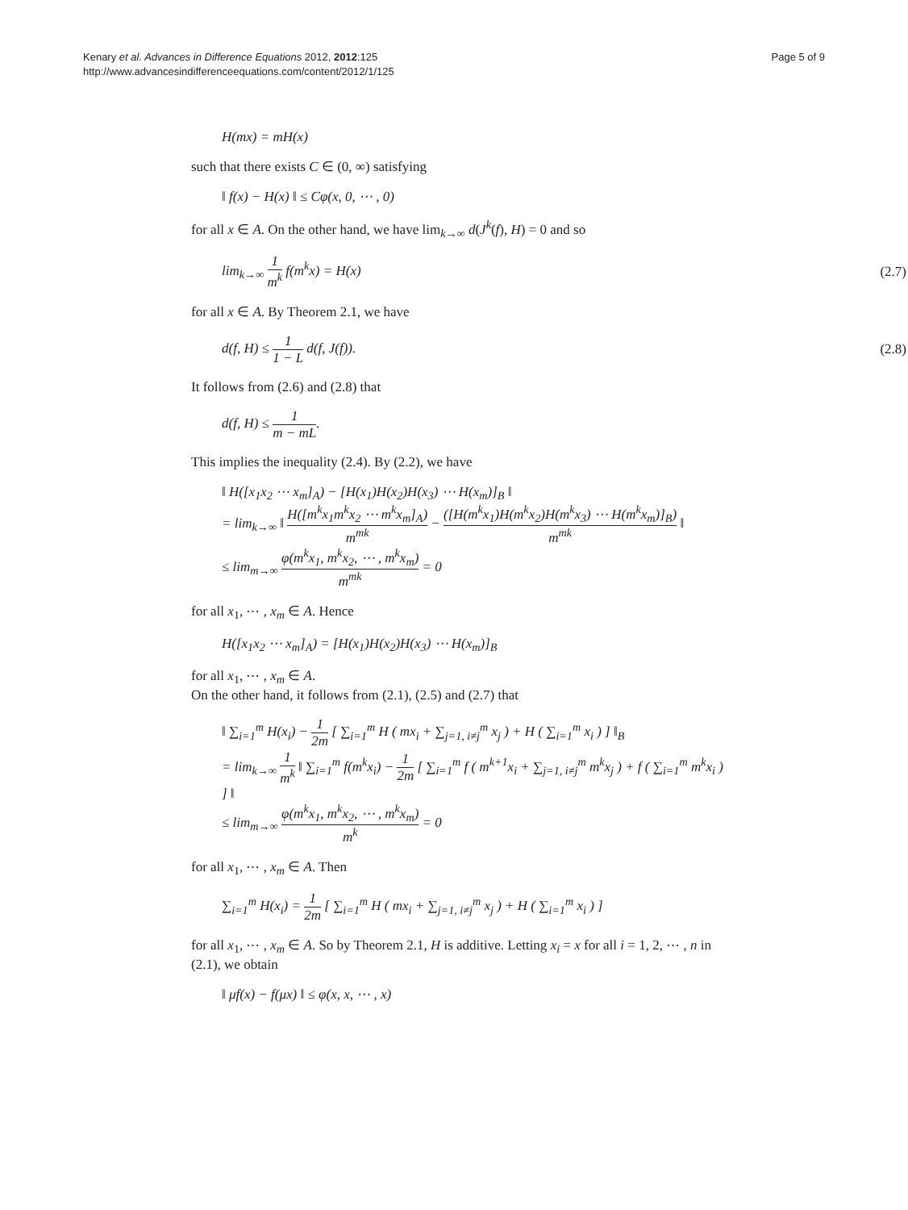Kenary et al. Advances in Difference Equations 2012, 2012:125
http://www.advancesindifferenceequations.com/content/2012/1/125
Page 5 of 9
H(mx) = mH(x)
such that there exists C ∈ (0, ∞) satisfying
‖ f(x) − H(x) ‖ ≤ Cφ(x, 0, ⋯ , 0)
for all x ∈ A. On the other hand, we have lim<sub>k→∞</sub> d(J<sup>k</sup>(f), H) = 0 and so
lim<sub>k→∞</sub> 1 m<sup>k</sup> f(m<sup>k</sup>x) = H(x) (2.7)
for all x ∈ A. By Theorem 2.1, we have
d(f, H) ≤ 1 1 − L d(f, J(f)). (2.8)
It follows from (2.6) and (2.8) that
d(f, H) ≤ 1 m − mL.
This implies the inequality (2.4). By (2.2), we have
‖ H([x<sub>1</sub>x<sub>2</sub> ⋯ x<sub>m</sub>]<sub>A</sub>) − [H(x<sub>1</sub>)H(x<sub>2</sub>)H(x<sub>3</sub>) ⋯ H(x<sub>m</sub>)]<sub>B</sub> ‖
= lim<sub>k→∞</sub> ‖ H([m<sup>k</sup>x<sub>1</sub>m<sup>k</sup>x<sub>2</sub> ⋯ m<sup>k</sup>x<sub>m</sub>]<sub>A</sub>) m<sup>mk</sup> − ([H(m<sup>k</sup>x<sub>1</sub>)H(m<sup>k</sup>x<sub>2</sub>)H(m<sup>k</sup>x<sub>3</sub>) ⋯ H(m<sup>k</sup>x<sub>m</sub>)]<sub>B</sub>) m<sup>mk</sup> ‖
≤ lim<sub>m→∞</sub> φ(m<sup>k</sup>x<sub>1</sub>, m<sup>k</sup>x<sub>2</sub>, ⋯ , m<sup>k</sup>x<sub>m</sub>) m<sup>mk</sup> = 0
for all x<sub>1</sub>, ⋯ , x<sub>m</sub> ∈ A. Hence
H([x<sub>1</sub>x<sub>2</sub> ⋯ x<sub>m</sub>]<sub>A</sub>) = [H(x<sub>1</sub>)H(x<sub>2</sub>)H(x<sub>3</sub>) ⋯ H(x<sub>m</sub>)]<sub>B</sub>
for all x<sub>1</sub>, ⋯ , x<sub>m</sub> ∈ A.
On the other hand, it follows from (2.1), (2.5) and (2.7) that
‖ ∑<sub>i=1</sub><sup>m</sup> H(x<sub>i</sub>) − 1 2m [ ∑<sub>i=1</sub><sup>m</sup> H ( mx<sub>i</sub> + ∑<sub>j=1, i≠j</sub><sup>m</sup> x<sub>j</sub> ) + H ( ∑<sub>i=1</sub><sup>m</sup> x<sub>i</sub> ) ] ‖<sub>B</sub>
= lim<sub>k→∞</sub> 1 m<sup>k</sup> ‖ ∑<sub>i=1</sub><sup>m</sup> f(m<sup>k</sup>x<sub>i</sub>) − 1 2m [ ∑<sub>i=1</sub><sup>m</sup> f ( m<sup>k+1</sup>x<sub>i</sub> + ∑<sub>j=1, i≠j</sub><sup>m</sup> m<sup>k</sup>x<sub>j</sub> ) + f ( ∑<sub>i=1</sub><sup>m</sup> m<sup>k</sup>x<sub>i</sub> ) ] ‖
≤ lim<sub>m→∞</sub> φ(m<sup>k</sup>x<sub>1</sub>, m<sup>k</sup>x<sub>2</sub>, ⋯ , m<sup>k</sup>x<sub>m</sub>) m<sup>k</sup> = 0
for all x<sub>1</sub>, ⋯ , x<sub>m</sub> ∈ A. Then
∑<sub>i=1</sub><sup>m</sup> H(x<sub>i</sub>) = 1 2m [ ∑<sub>i=1</sub><sup>m</sup> H ( mx<sub>i</sub> + ∑<sub>j=1, i≠j</sub><sup>m</sup> x<sub>j</sub> ) + H ( ∑<sub>i=1</sub><sup>m</sup> x<sub>i</sub> ) ]
for all x<sub>1</sub>, ⋯ , x<sub>m</sub> ∈ A. So by Theorem 2.1, H is additive. Letting x<sub>i</sub> = x for all i = 1, 2, ⋯ , n in (2.1), we obtain
‖ μf(x) − f(μx) ‖ ≤ φ(x, x, ⋯ , x)